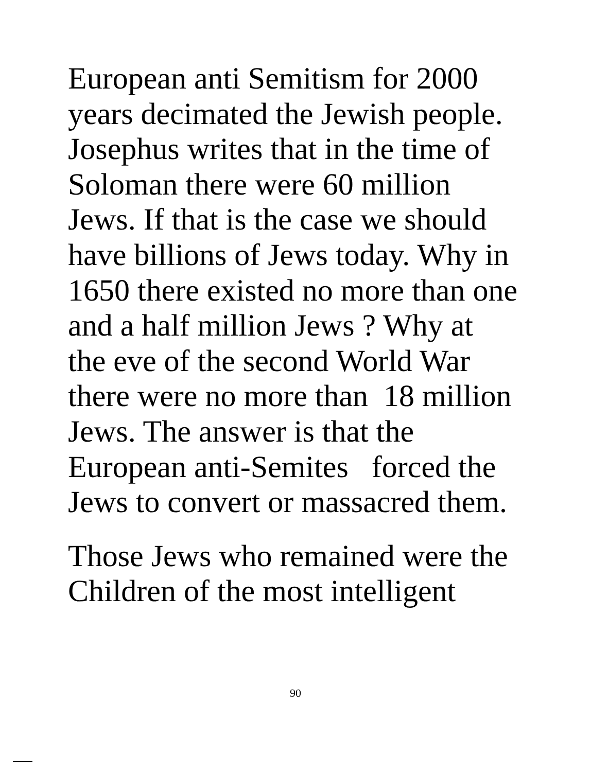European anti Semitism for 2000
years decimated the Jewish people.
Josephus writes that in the time of
Soloman there were 60 million
Jews. If that is the case we should
have billions of Jews today. Why in
1650 there existed no more than one
and a half million Jews ? Why at
the eve of the second World War
there were no more than 18 million
Jews. The answer is that the
European anti-Semites forced the
Jews to convert or massacred them.
Those Jews who remained were the
Children of the most intelligent
90